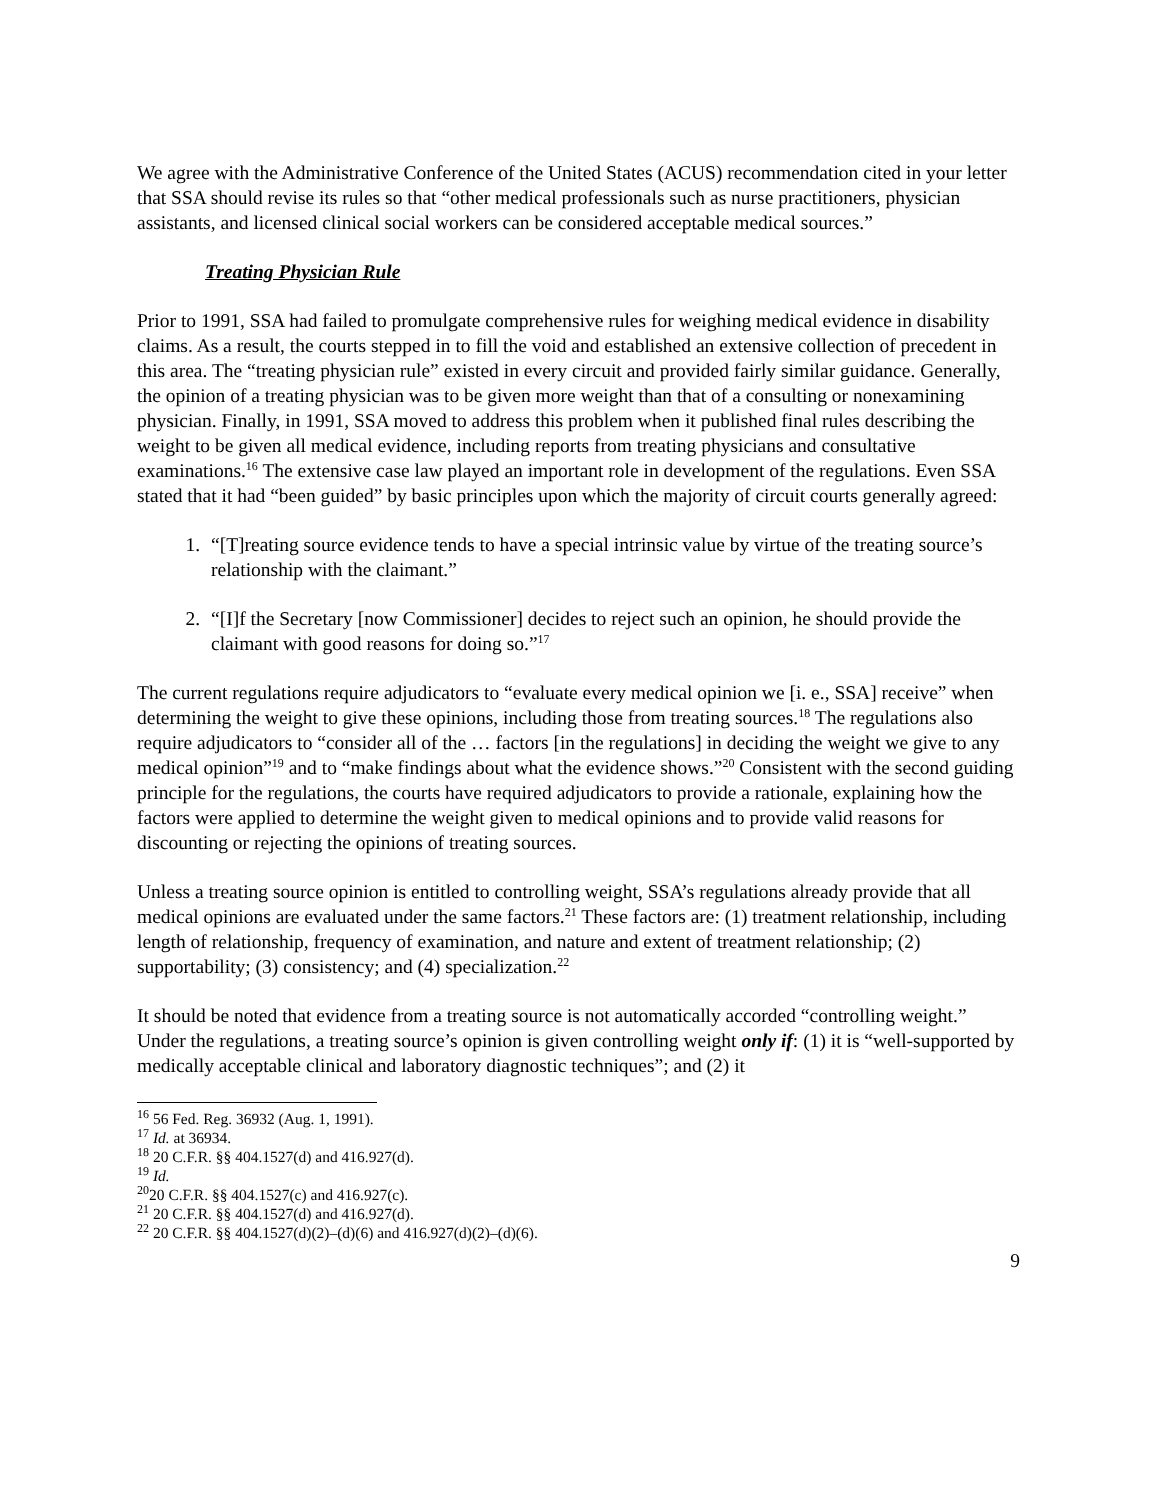We agree with the Administrative Conference of the United States (ACUS) recommendation cited in your letter that SSA should revise its rules so that “other medical professionals such as nurse practitioners, physician assistants, and licensed clinical social workers can be considered acceptable medical sources.”
Treating Physician Rule
Prior to 1991, SSA had failed to promulgate comprehensive rules for weighing medical evidence in disability claims. As a result, the courts stepped in to fill the void and established an extensive collection of precedent in this area. The “treating physician rule” existed in every circuit and provided fairly similar guidance. Generally, the opinion of a treating physician was to be given more weight than that of a consulting or nonexamining physician. Finally, in 1991, SSA moved to address this problem when it published final rules describing the weight to be given all medical evidence, including reports from treating physicians and consultative examinations.<sup>16</sup> The extensive case law played an important role in development of the regulations. Even SSA stated that it had “been guided” by basic principles upon which the majority of circuit courts generally agreed:
1. “[T]reating source evidence tends to have a special intrinsic value by virtue of the treating source’s relationship with the claimant.”
2. “[I]f the Secretary [now Commissioner] decides to reject such an opinion, he should provide the claimant with good reasons for doing so.”<sup>17</sup>
The current regulations require adjudicators to “evaluate every medical opinion we [i. e., SSA] receive” when determining the weight to give these opinions, including those from treating sources.<sup>18</sup> The regulations also require adjudicators to “consider all of the … factors [in the regulations] in deciding the weight we give to any medical opinion”<sup>19</sup> and to “make findings about what the evidence shows.”<sup>20</sup> Consistent with the second guiding principle for the regulations, the courts have required adjudicators to provide a rationale, explaining how the factors were applied to determine the weight given to medical opinions and to provide valid reasons for discounting or rejecting the opinions of treating sources.
Unless a treating source opinion is entitled to controlling weight, SSA’s regulations already provide that all medical opinions are evaluated under the same factors.<sup>21</sup> These factors are: (1) treatment relationship, including length of relationship, frequency of examination, and nature and extent of treatment relationship; (2) supportability; (3) consistency; and (4) specialization.<sup>22</sup>
It should be noted that evidence from a treating source is not automatically accorded “controlling weight.” Under the regulations, a treating source’s opinion is given controlling weight only if: (1) it is “well-supported by medically acceptable clinical and laboratory diagnostic techniques”; and (2) it
<sup>16</sup> 56 Fed. Reg. 36932 (Aug. 1, 1991).
<sup>17</sup> Id. at 36934.
<sup>18</sup> 20 C.F.R. §§ 404.1527(d) and 416.927(d).
<sup>19</sup> Id.
<sup>20</sup> 20 C.F.R. §§ 404.1527(c) and 416.927(c).
<sup>21</sup> 20 C.F.R. §§ 404.1527(d) and 416.927(d).
<sup>22</sup> 20 C.F.R. §§ 404.1527(d)(2)–(d)(6) and 416.927(d)(2)–(d)(6).
9